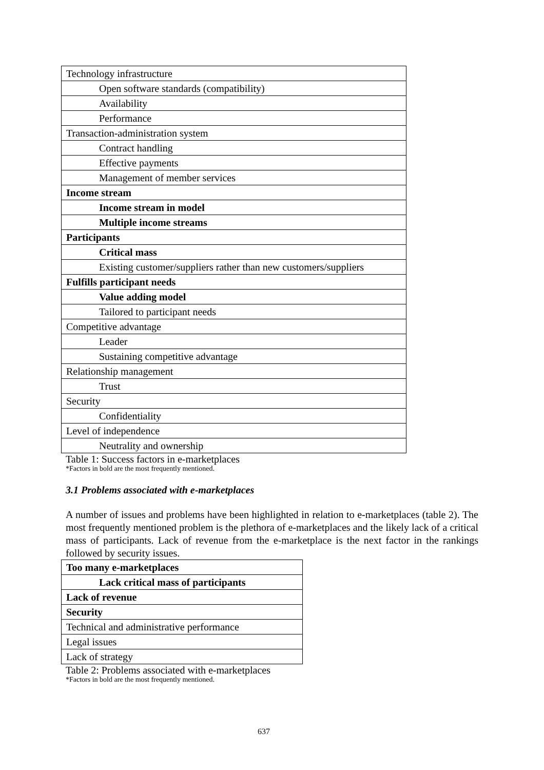| Technology infrastructure |
| Open software standards (compatibility) |
| Availability |
| Performance |
| Transaction-administration system |
| Contract handling |
| Effective payments |
| Management of member services |
| Income stream |
| Income stream in model |
| Multiple income streams |
| Participants |
| Critical mass |
| Existing customer/suppliers rather than new customers/suppliers |
| Fulfills participant needs |
| Value adding model |
| Tailored to participant needs |
| Competitive advantage |
| Leader |
| Sustaining competitive advantage |
| Relationship management |
| Trust |
| Security |
| Confidentiality |
| Level of independence |
| Neutrality and ownership |
Table 1: Success factors in e-marketplaces
*Factors in bold are the most frequently mentioned.
3.1 Problems associated with e-marketplaces
A number of issues and problems have been highlighted in relation to e-marketplaces (table 2). The most frequently mentioned problem is the plethora of e-marketplaces and the likely lack of a critical mass of participants. Lack of revenue from the e-marketplace is the next factor in the rankings followed by security issues.
| Too many e-marketplaces |
| Lack critical mass of participants |
| Lack of revenue |
| Security |
| Technical and administrative performance |
| Legal issues |
| Lack of strategy |
Table 2: Problems associated with e-marketplaces
*Factors in bold are the most frequently mentioned.
637